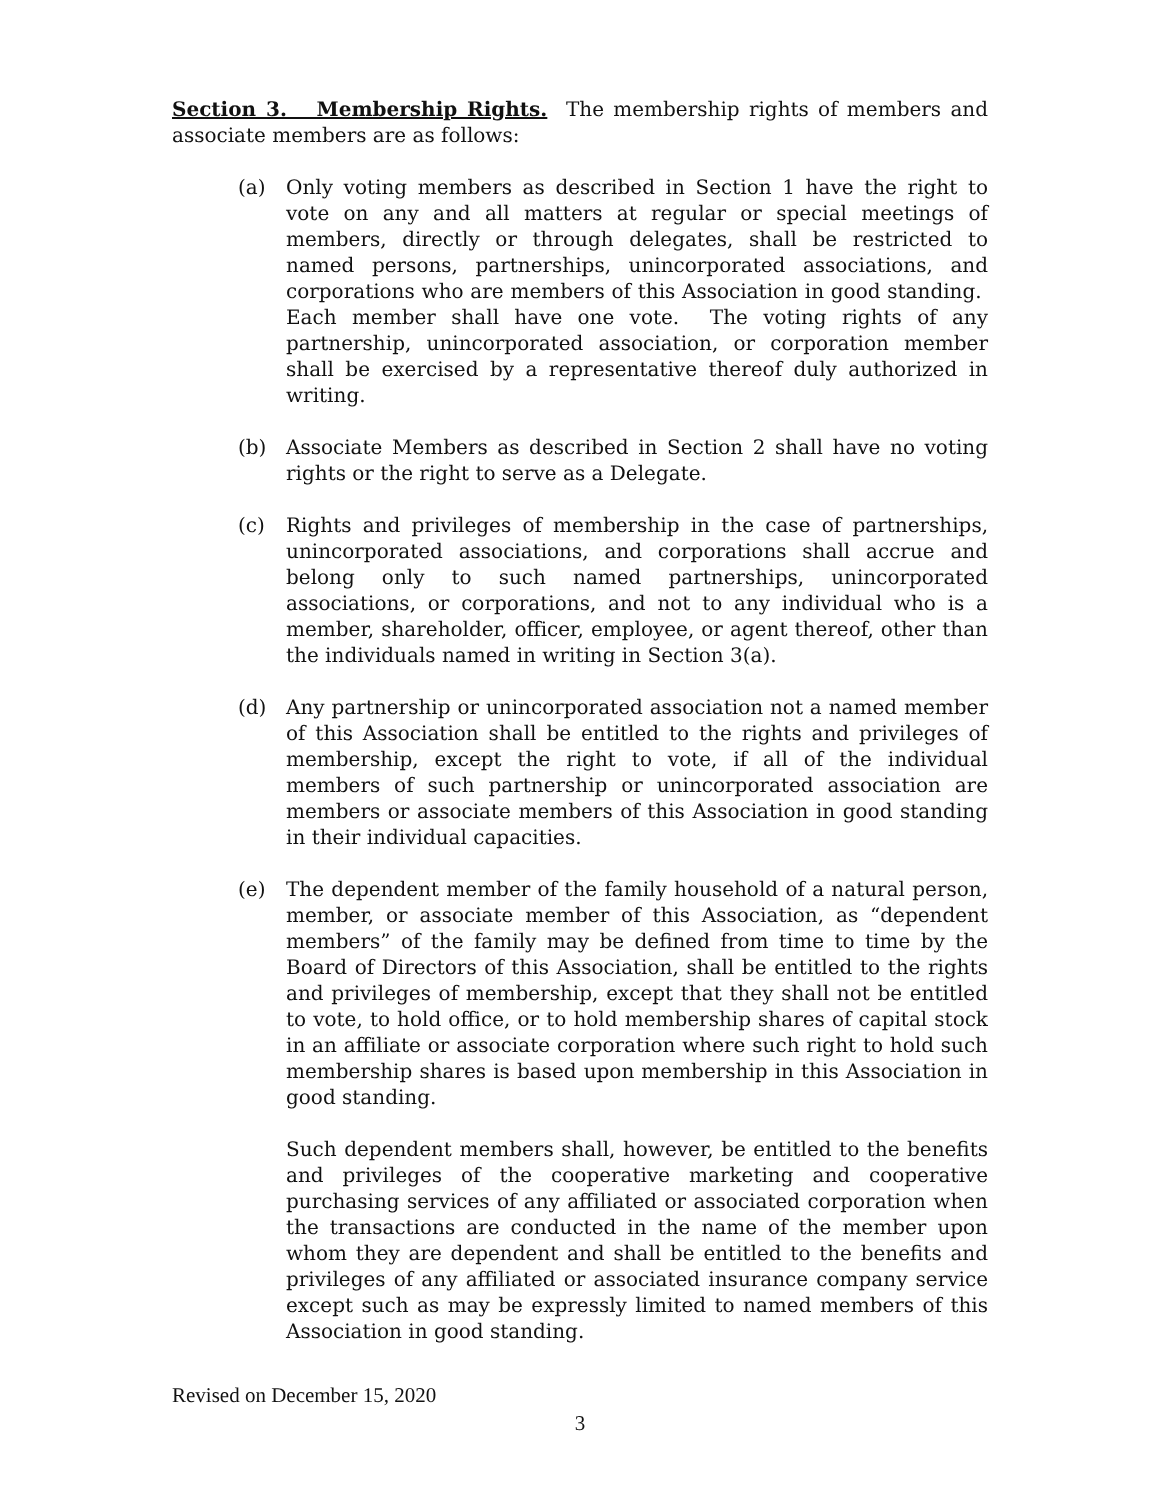Section 3. Membership Rights. The membership rights of members and associate members are as follows:
(a) Only voting members as described in Section 1 have the right to vote on any and all matters at regular or special meetings of members, directly or through delegates, shall be restricted to named persons, partnerships, unincorporated associations, and corporations who are members of this Association in good standing. Each member shall have one vote. The voting rights of any partnership, unincorporated association, or corporation member shall be exercised by a representative thereof duly authorized in writing.
(b) Associate Members as described in Section 2 shall have no voting rights or the right to serve as a Delegate.
(c) Rights and privileges of membership in the case of partnerships, unincorporated associations, and corporations shall accrue and belong only to such named partnerships, unincorporated associations, or corporations, and not to any individual who is a member, shareholder, officer, employee, or agent thereof, other than the individuals named in writing in Section 3(a).
(d) Any partnership or unincorporated association not a named member of this Association shall be entitled to the rights and privileges of membership, except the right to vote, if all of the individual members of such partnership or unincorporated association are members or associate members of this Association in good standing in their individual capacities.
(e) The dependent member of the family household of a natural person, member, or associate member of this Association, as “dependent members” of the family may be defined from time to time by the Board of Directors of this Association, shall be entitled to the rights and privileges of membership, except that they shall not be entitled to vote, to hold office, or to hold membership shares of capital stock in an affiliate or associate corporation where such right to hold such membership shares is based upon membership in this Association in good standing.
Such dependent members shall, however, be entitled to the benefits and privileges of the cooperative marketing and cooperative purchasing services of any affiliated or associated corporation when the transactions are conducted in the name of the member upon whom they are dependent and shall be entitled to the benefits and privileges of any affiliated or associated insurance company service except such as may be expressly limited to named members of this Association in good standing.
Revised on December 15, 2020
3